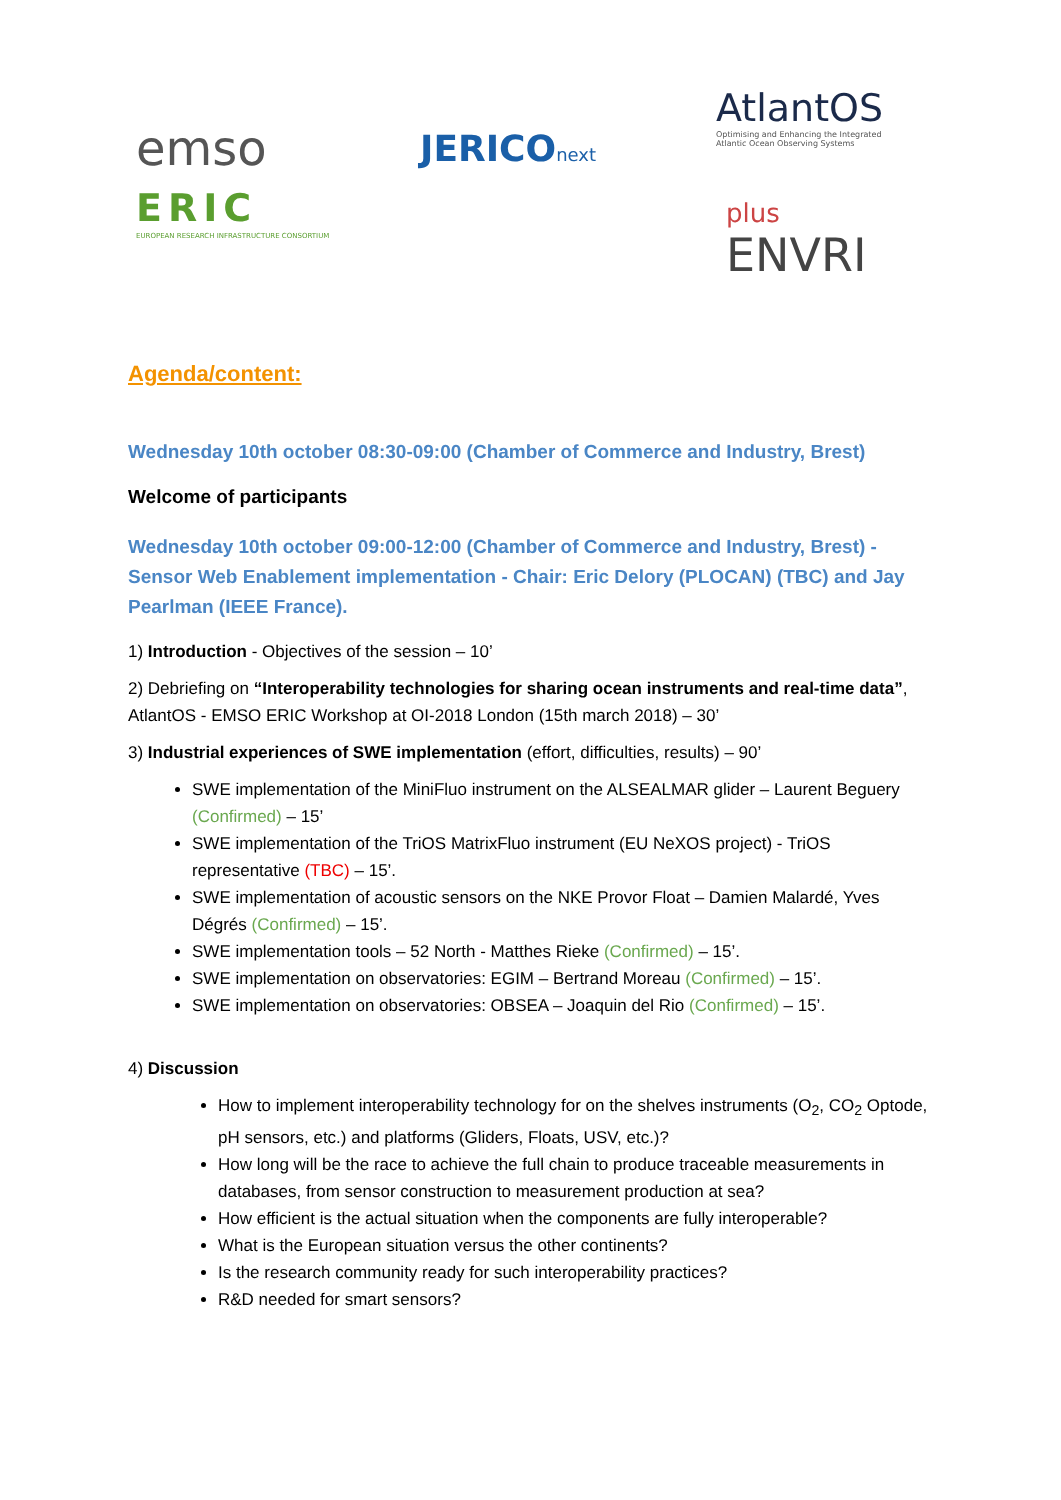emso
ERIC
EUROPEAN RESEARCH INFRASTRUCTURE CONSORTIUM
JERICOnext
AtlantOS
Optimising and Enhancing the Integrated
Atlantic Ocean Observing Systems
plus
ENVRI
Agenda/content:
Wednesday 10th october 08:30-09:00 (Chamber of Commerce and Industry, Brest)
Welcome of participants
Wednesday 10th october 09:00-12:00 (Chamber of Commerce and Industry, Brest) - Sensor Web Enablement implementation - Chair: Eric Delory (PLOCAN) (TBC) and Jay Pearlman (IEEE France).
1) Introduction - Objectives of the session – 10’
2) Debriefing on “Interoperability technologies for sharing ocean instruments and real-time data”, AtlantOS - EMSO ERIC Workshop at OI-2018 London (15th march 2018) – 30’
3) Industrial experiences of SWE implementation (effort, difficulties, results) – 90’
SWE implementation of the MiniFluo instrument on the ALSEALMAR glider – Laurent Beguery (Confirmed) – 15’
SWE implementation of the TriOS MatrixFluo instrument (EU NeXOS project) - TriOS representative (TBC) – 15’.
SWE implementation of acoustic sensors on the NKE Provor Float – Damien Malardé, Yves Dégrés (Confirmed) – 15’.
SWE implementation tools – 52 North - Matthes Rieke (Confirmed) – 15’.
SWE implementation on observatories: EGIM – Bertrand Moreau (Confirmed) – 15’.
SWE implementation on observatories: OBSEA – Joaquin del Rio (Confirmed) – 15’.
4) Discussion
How to implement interoperability technology for on the shelves instruments (O<sub>2</sub>, CO<sub>2</sub> Optode, pH sensors, etc.) and platforms (Gliders, Floats, USV, etc.)?
How long will be the race to achieve the full chain to produce traceable measurements in databases, from sensor construction to measurement production at sea?
How efficient is the actual situation when the components are fully interoperable?
What is the European situation versus the other continents?
Is the research community ready for such interoperability practices?
R&D needed for smart sensors?